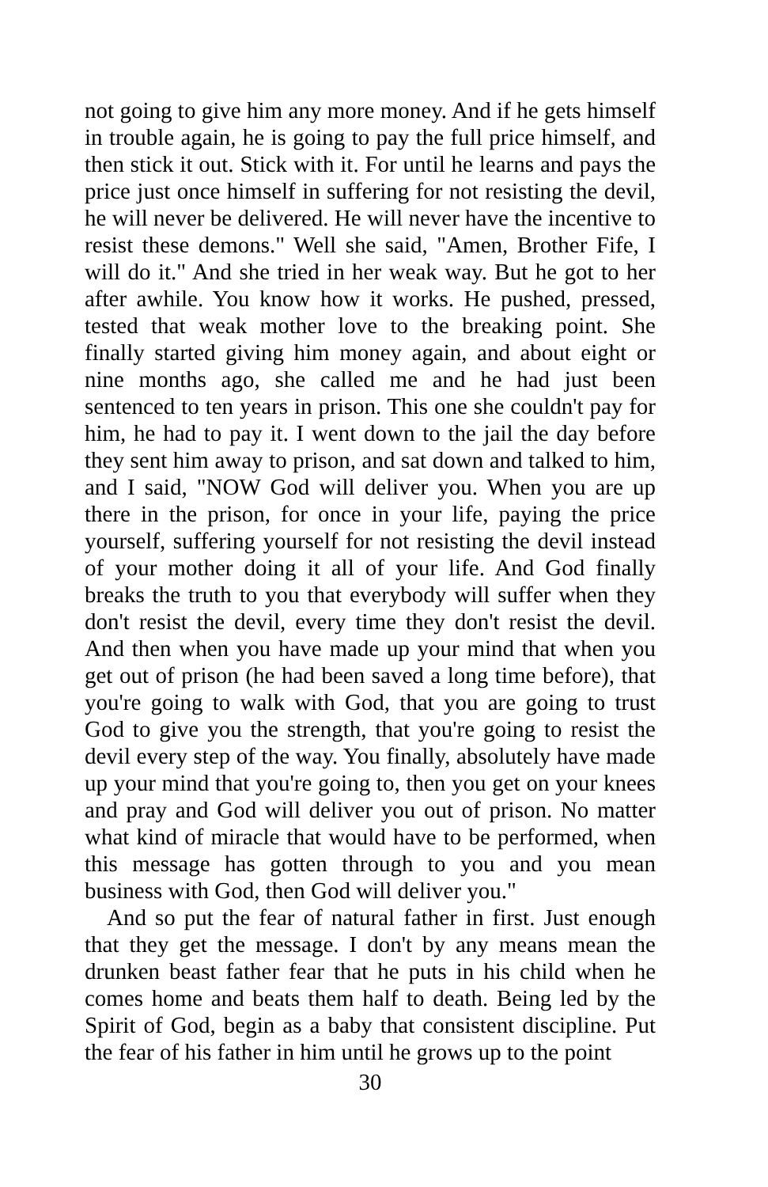not going to give him any more money. And if he gets himself in trouble again, he is going to pay the full price himself, and then stick it out. Stick with it. For until he learns and pays the price just once himself in suffering for not resisting the devil, he will never be delivered. He will never have the incentive to resist these demons." Well she said, "Amen, Brother Fife, I will do it." And she tried in her weak way. But he got to her after awhile. You know how it works. He pushed, pressed, tested that weak mother love to the breaking point. She finally started giving him money again, and about eight or nine months ago, she called me and he had just been sentenced to ten years in prison. This one she couldn't pay for him, he had to pay it. I went down to the jail the day before they sent him away to prison, and sat down and talked to him, and I said, "NOW God will deliver you. When you are up there in the prison, for once in your life, paying the price yourself, suffering yourself for not resisting the devil instead of your mother doing it all of your life. And God finally breaks the truth to you that everybody will suffer when they don't resist the devil, every time they don't resist the devil. And then when you have made up your mind that when you get out of prison (he had been saved a long time before), that you're going to walk with God, that you are going to trust God to give you the strength, that you're going to resist the devil every step of the way. You finally, absolutely have made up your mind that you're going to, then you get on your knees and pray and God will deliver you out of prison. No matter what kind of miracle that would have to be performed, when this message has gotten through to you and you mean business with God, then God will deliver you."
And so put the fear of natural father in first. Just enough that they get the message. I don't by any means mean the drunken beast father fear that he puts in his child when he comes home and beats them half to death. Being led by the Spirit of God, begin as a baby that consistent discipline. Put the fear of his father in him until he grows up to the point
30